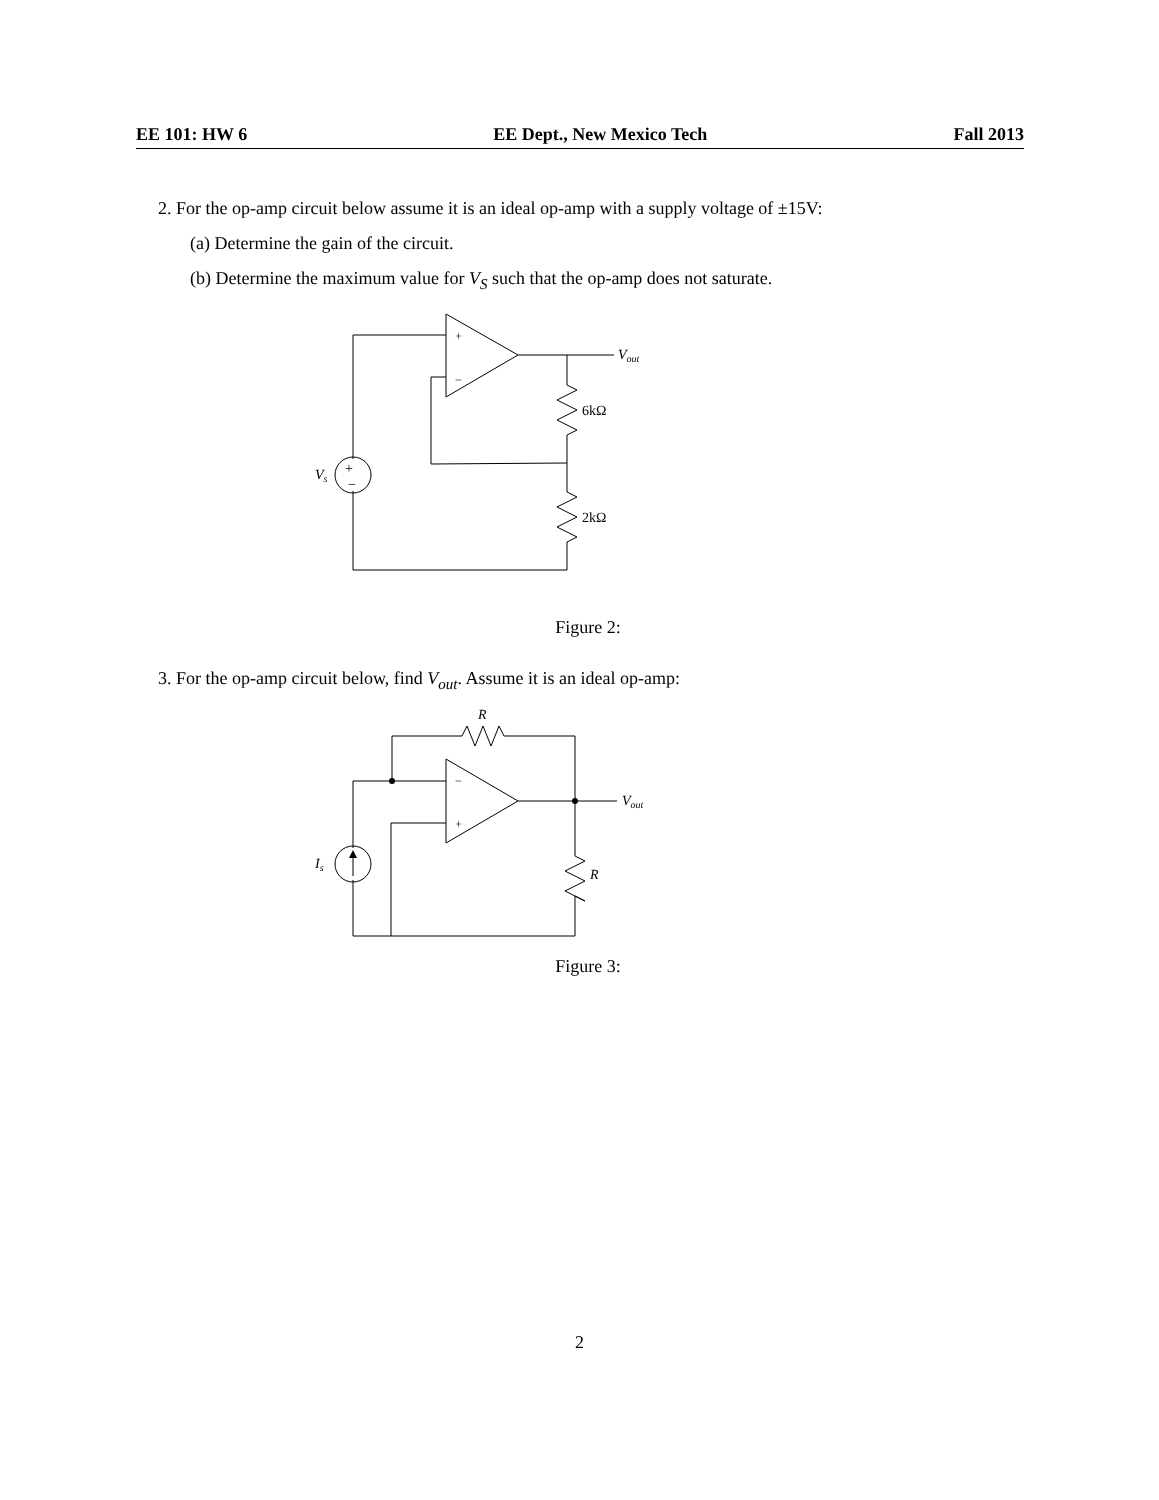EE 101: HW 6 EE Dept., New Mexico Tech Fall 2013
2. For the op-amp circuit below assume it is an ideal op-amp with a supply voltage of ±15V:
(a) Determine the gain of the circuit.
(b) Determine the maximum value for V<sub>S</sub> such that the op-amp does not saturate.
+
−
+
−
Vs
Vout
6kΩ
2kΩ
Figure 2:
3. For the op-amp circuit below, find V<sub>out</sub>. Assume it is an ideal op-amp:
−
+
Is
Vout
R
R
Figure 3:
2